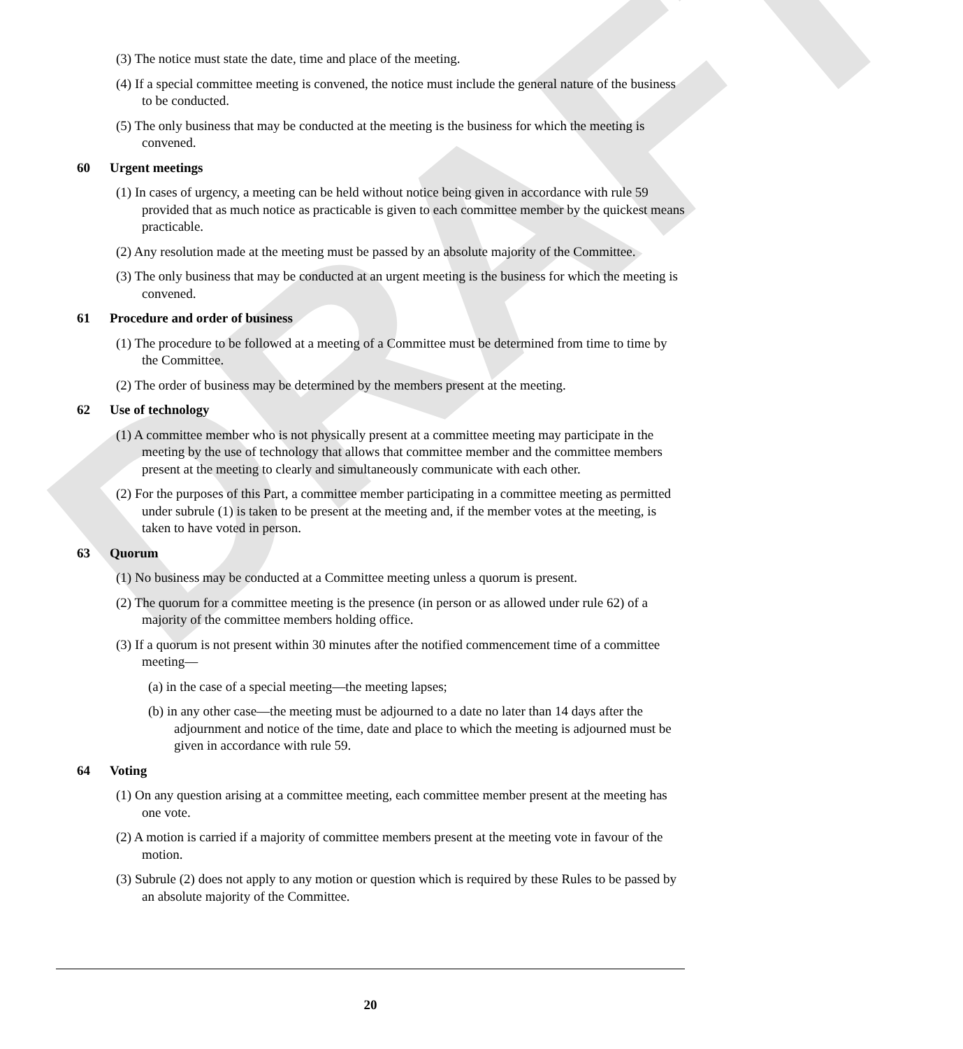DRAFT
(3) The notice must state the date, time and place of the meeting.
(4) If a special committee meeting is convened, the notice must include the general nature of the business to be conducted.
(5) The only business that may be conducted at the meeting is the business for which the meeting is convened.
60 Urgent meetings
(1) In cases of urgency, a meeting can be held without notice being given in accordance with rule 59 provided that as much notice as practicable is given to each committee member by the quickest means practicable.
(2) Any resolution made at the meeting must be passed by an absolute majority of the Committee.
(3) The only business that may be conducted at an urgent meeting is the business for which the meeting is convened.
61 Procedure and order of business
(1) The procedure to be followed at a meeting of a Committee must be determined from time to time by the Committee.
(2) The order of business may be determined by the members present at the meeting.
62 Use of technology
(1) A committee member who is not physically present at a committee meeting may participate in the meeting by the use of technology that allows that committee member and the committee members present at the meeting to clearly and simultaneously communicate with each other.
(2) For the purposes of this Part, a committee member participating in a committee meeting as permitted under subrule (1) is taken to be present at the meeting and, if the member votes at the meeting, is taken to have voted in person.
63 Quorum
(1) No business may be conducted at a Committee meeting unless a quorum is present.
(2) The quorum for a committee meeting is the presence (in person or as allowed under rule 62) of a majority of the committee members holding office.
(3) If a quorum is not present within 30 minutes after the notified commencement time of a committee meeting—
(a) in the case of a special meeting—the meeting lapses;
(b) in any other case—the meeting must be adjourned to a date no later than 14 days after the adjournment and notice of the time, date and place to which the meeting is adjourned must be given in accordance with rule 59.
64 Voting
(1) On any question arising at a committee meeting, each committee member present at the meeting has one vote.
(2) A motion is carried if a majority of committee members present at the meeting vote in favour of the motion.
(3) Subrule (2) does not apply to any motion or question which is required by these Rules to be passed by an absolute majority of the Committee.
20